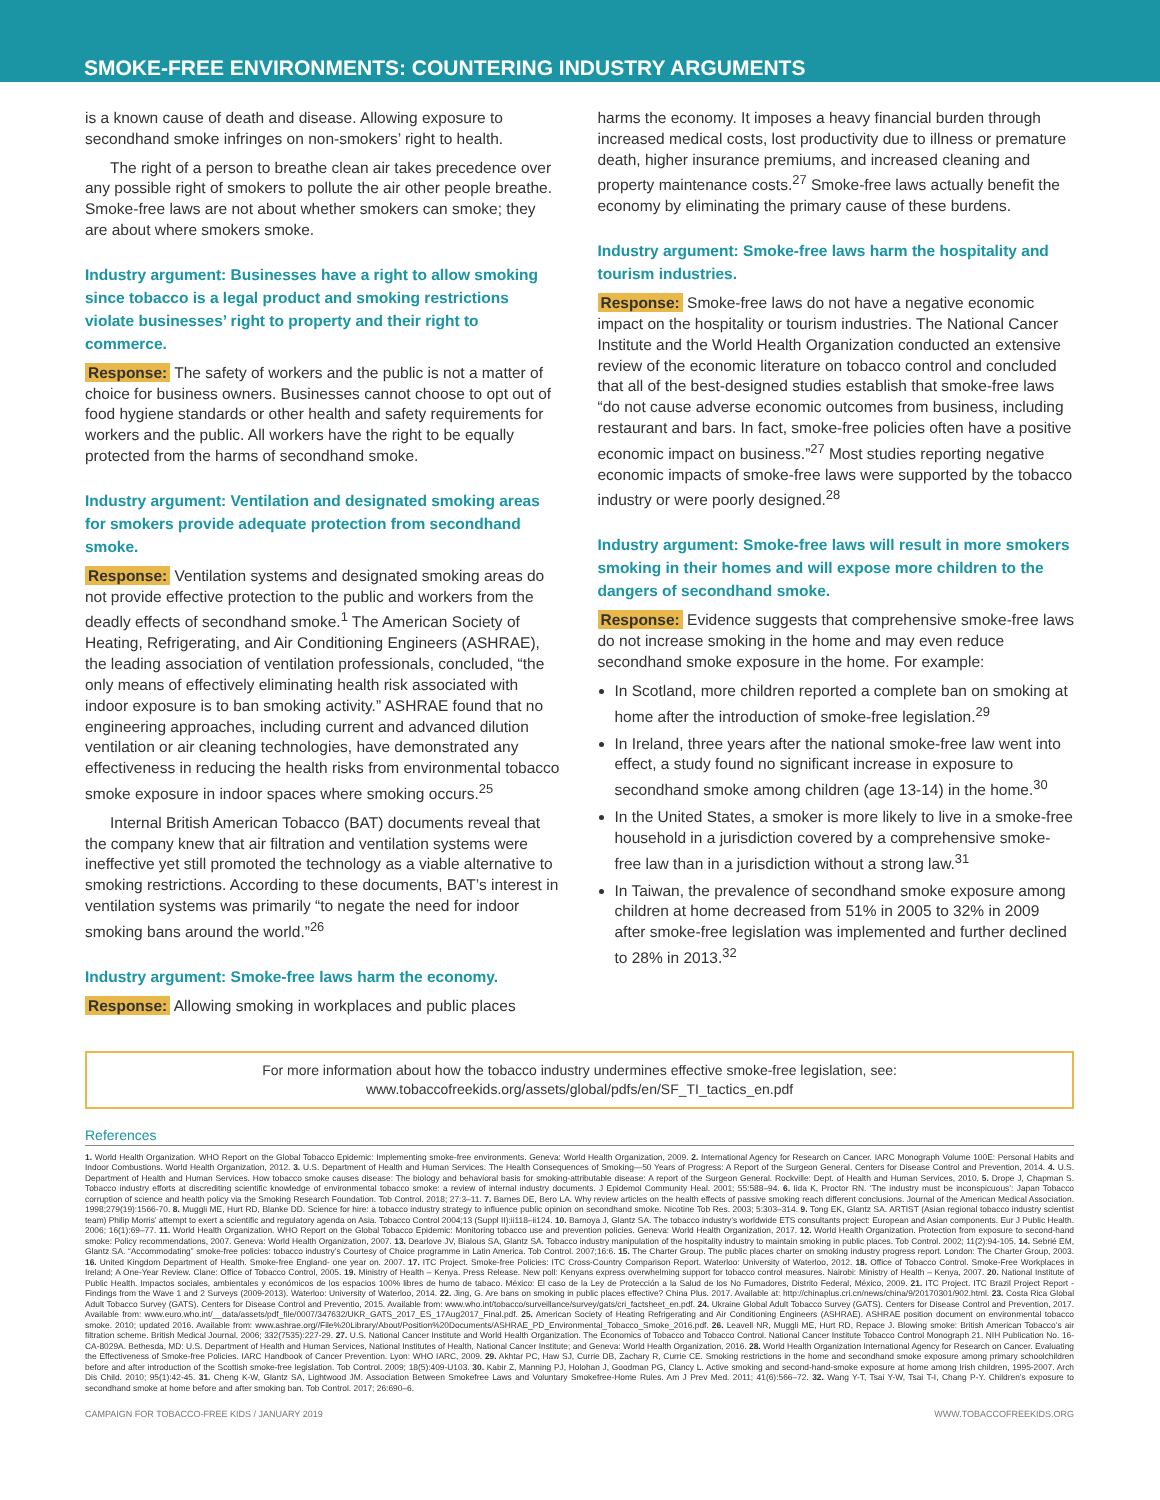SMOKE-FREE ENVIRONMENTS: COUNTERING INDUSTRY ARGUMENTS
is a known cause of death and disease. Allowing exposure to secondhand smoke infringes on non-smokers’ right to health.
The right of a person to breathe clean air takes precedence over any possible right of smokers to pollute the air other people breathe. Smoke-free laws are not about whether smokers can smoke; they are about where smokers smoke.
Industry argument: Businesses have a right to allow smoking since tobacco is a legal product and smoking restrictions violate businesses’ right to property and their right to commerce.
Response: The safety of workers and the public is not a matter of choice for business owners. Businesses cannot choose to opt out of food hygiene standards or other health and safety requirements for workers and the public. All workers have the right to be equally protected from the harms of secondhand smoke.
Industry argument: Ventilation and designated smoking areas for smokers provide adequate protection from secondhand smoke.
Response: Ventilation systems and designated smoking areas do not provide effective protection to the public and workers from the deadly effects of secondhand smoke.<sup>1</sup> The American Society of Heating, Refrigerating, and Air Conditioning Engineers (ASHRAE), the leading association of ventilation professionals, concluded, “the only means of effectively eliminating health risk associated with indoor exposure is to ban smoking activity.” ASHRAE found that no engineering approaches, including current and advanced dilution ventilation or air cleaning technologies, have demonstrated any effectiveness in reducing the health risks from environmental tobacco smoke exposure in indoor spaces where smoking occurs.<sup>25</sup>
Internal British American Tobacco (BAT) documents reveal that the company knew that air filtration and ventilation systems were ineffective yet still promoted the technology as a viable alternative to smoking restrictions. According to these documents, BAT’s interest in ventilation systems was primarily “to negate the need for indoor smoking bans around the world.”<sup>26</sup>
Industry argument: Smoke-free laws harm the economy.
Response: Allowing smoking in workplaces and public places
harms the economy. It imposes a heavy financial burden through increased medical costs, lost productivity due to illness or premature death, higher insurance premiums, and increased cleaning and property maintenance costs.<sup>27</sup> Smoke-free laws actually benefit the economy by eliminating the primary cause of these burdens.
Industry argument: Smoke-free laws harm the hospitality and tourism industries.
Response: Smoke-free laws do not have a negative economic impact on the hospitality or tourism industries. The National Cancer Institute and the World Health Organization conducted an extensive review of the economic literature on tobacco control and concluded that all of the best-designed studies establish that smoke-free laws “do not cause adverse economic outcomes from business, including restaurant and bars. In fact, smoke-free policies often have a positive economic impact on business.”<sup>27</sup> Most studies reporting negative economic impacts of smoke-free laws were supported by the tobacco industry or were poorly designed.<sup>28</sup>
Industry argument: Smoke-free laws will result in more smokers smoking in their homes and will expose more children to the dangers of secondhand smoke.
Response: Evidence suggests that comprehensive smoke-free laws do not increase smoking in the home and may even reduce secondhand smoke exposure in the home. For example:
In Scotland, more children reported a complete ban on smoking at home after the introduction of smoke-free legislation.<sup>29</sup>
In Ireland, three years after the national smoke-free law went into effect, a study found no significant increase in exposure to secondhand smoke among children (age 13-14) in the home.<sup>30</sup>
In the United States, a smoker is more likely to live in a smoke-free household in a jurisdiction covered by a comprehensive smoke-free law than in a jurisdiction without a strong law.<sup>31</sup>
In Taiwan, the prevalence of secondhand smoke exposure among children at home decreased from 51% in 2005 to 32% in 2009 after smoke-free legislation was implemented and further declined to 28% in 2013.<sup>32</sup>
For more information about how the tobacco industry undermines effective smoke-free legislation, see:
www.tobaccofreekids.org/assets/global/pdfs/en/SF_TI_tactics_en.pdf
References
1. World Health Organization. WHO Report on the Global Tobacco Epidemic: Implementing smoke-free environments. Geneva: World Health Organization, 2009. 2. International Agency for Research on Cancer. IARC Monograph Volume 100E: Personal Habits and Indoor Combustions. World Health Organization, 2012. 3. U.S. Department of Health and Human Services. The Health Consequences of Smoking—50 Years of Progress: A Report of the Surgeon General. Centers for Disease Control and Prevention, 2014. 4. U.S. Department of Health and Human Services. How tobacco smoke causes disease: The biology and behavioral basis for smoking-attributable disease: A report of the Surgeon General. Rockville: Dept. of Health and Human Services, 2010. 5. Drope J, Chapman S. Tobacco industry efforts at discrediting scientific knowledge of environmental tobacco smoke: a review of internal industry documents. J Epidemol Community Heal. 2001; 55:588–94. 6. Iida K, Proctor RN. ‘The industry must be inconspicuous’: Japan Tobacco corruption of science and health policy via the Smoking Research Foundation. Tob Control. 2018; 27:3–11. 7. Barnes DE, Bero LA. Why review articles on the health effects of passive smoking reach different conclusions. Journal of the American Medical Association. 1998;279(19):1566-70. 8. Muggli ME, Hurt RD, Blanke DD. Science for hire: a tobacco industry strategy to influence public opinion on secondhand smoke. Nicotine Tob Res. 2003; 5:303–314. 9. Tong EK, Glantz SA. ARTIST (Asian regional tobacco industry scientist team) Philip Morris’ attempt to exert a scientific and regulatory agenda on Asia. Tobacco Control 2004;13 (Suppl II):ii118–ii124. 10. Barnoya J, Glantz SA. The tobacco industry’s worldwide ETS consultants project: European and Asian components. Eur J Public Health. 2006; 16(1):69–77. 11. World Health Organization. WHO Report on the Global Tobacco Epidemic: Monitoring tobacco use and prevention policies. Geneva: World Health Organization, 2017. 12. World Health Organization. Protection from exposure to second-hand smoke: Policy recommendations, 2007. Geneva: World Health Organization, 2007. 13. Dearlove JV, Bialous SA, Glantz SA. Tobacco industry manipulation of the hospitality industry to maintain smoking in public places. Tob Control. 2002; 11(2):94-105. 14. Sebrié EM, Glantz SA. “Accommodating” smoke-free policies: tobacco industry’s Courtesy of Choice programme in Latin America. Tob Control. 2007;16:6. 15. The Charter Group. The public places charter on smoking industry progress report. London: The Charter Group, 2003. 16. United Kingdom Department of Health. Smoke-free England- one year on. 2007. 17. ITC Project. Smoke-free Policies: ITC Cross-Country Comparison Report. Waterloo: University of Waterloo, 2012. 18. Office of Tobacco Control. Smoke-Free Workplaces in Ireland; A One-Year Review. Clane: Office of Tobacco Control, 2005. 19. Ministry of Health – Kenya. Press Release. New poll: Kenyans express overwhelming support for tobacco control measures. Nairobi: Ministry of Health – Kenya, 2007. 20. National Institute of Public Health. Impactos sociales, ambientales y económicos de los espacios 100% libres de humo de tabaco. México: El caso de la Ley de Protección a la Salud de los No Fumadores, Distrito Federal, México, 2009. 21. ITC Project. ITC Brazil Project Report - Findings from the Wave 1 and 2 Surveys (2009-2013). Waterloo: University of Waterloo, 2014. 22. Jing, G. Are bans on smoking in public places effective? China Plus. 2017. Available at: http://chinaplus.cri.cn/news/china/9/20170301/902.html. 23. Costa Rica Global Adult Tobacco Survey (GATS). Centers for Disease Control and Preventio, 2015. Available from: www.who.int/tobacco/surveillance/survey/gats/cri_factsheet_en.pdf. 24. Ukraine Global Adult Tobacco Survey (GATS). Centers for Disease Control and Prevention, 2017. Available from: www.euro.who.int/__data/assets/pdf_file/0007/347632/UKR_GATS_2017_ES_17Aug2017_Final.pdf. 25. American Society of Heating Refrigerating and Air Conditioning Engineers (ASHRAE). ASHRAE position document on environmental tobacco smoke. 2010; updated 2016. Available from: www.ashrae.org//File%20Library/About/Position%20Documents/ASHRAE_PD_Environmental_Tobacco_Smoke_2016.pdf. 26. Leavell NR, Muggli ME, Hurt RD, Repace J. Blowing smoke: British American Tobacco’s air filtration scheme. British Medical Journal. 2006; 332(7535):227-29. 27. U.S. National Cancer Institute and World Health Organization. The Economics of Tobacco and Tobacco Control. National Cancer Institute Tobacco Control Monograph 21. NIH Publication No. 16-CA-8029A. Bethesda, MD: U.S. Department of Health and Human Services, National Institutes of Health, National Cancer Institute; and Geneva: World Health Organization, 2016. 28. World Health Organization International Agency for Research on Cancer. Evaluating the Effectiveness of Smoke-free Policies. IARC Handbook of Cancer Prevention. Lyon: WHO IARC, 2009. 29. Akhtar PC, Haw SJ, Currie DB, Zachary R, Currie CE. Smoking restrictions in the home and secondhand smoke exposure among primary schoolchildren before and after introduction of the Scottish smoke-free legislation. Tob Control. 2009; 18(5):409-U103. 30. Kabir Z, Manning PJ, Holohan J, Goodman PG, Clancy L. Active smoking and second-hand-smoke exposure at home among Irish children, 1995-2007. Arch Dis Child. 2010; 95(1):42-45. 31. Cheng K-W, Glantz SA, Lightwood JM. Association Between Smokefree Laws and Voluntary Smokefree-Home Rules. Am J Prev Med. 2011; 41(6):566–72. 32. Wang Y-T, Tsai Y-W, Tsai T-I, Chang P-Y. Children’s exposure to secondhand smoke at home before and after smoking ban. Tob Control. 2017; 26:690–6.
CAMPAIGN FOR TOBACCO-FREE KIDS / JANUARY 2019 WWW.TOBACCOFREEKIDS.ORG